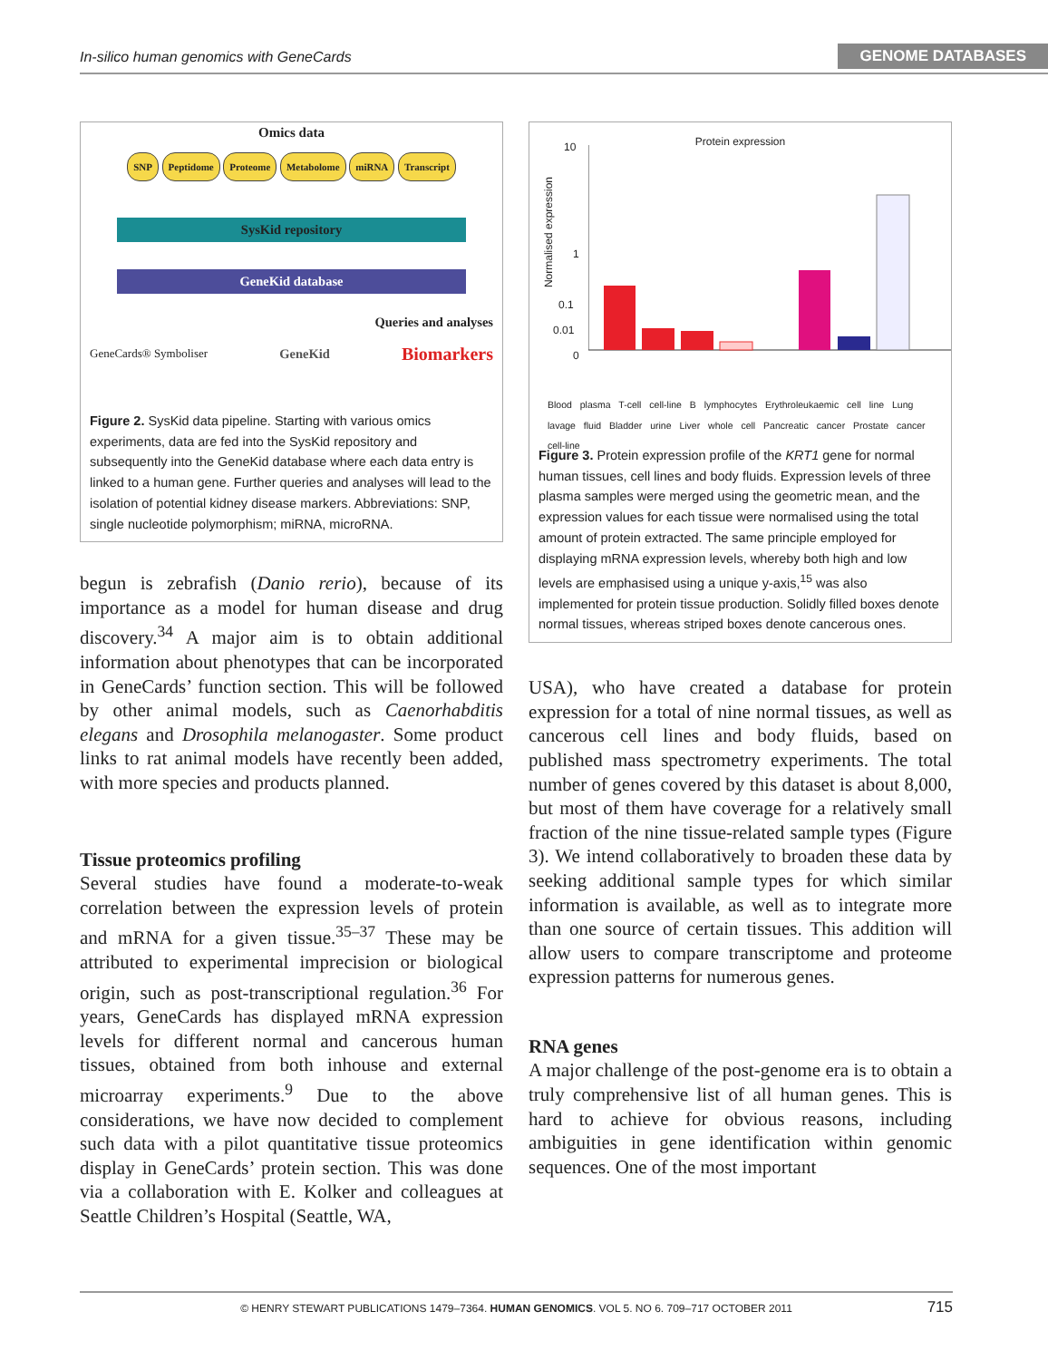In-silico human genomics with GeneCards GENOME DATABASES
Omics data
SNP Peptidome Proteome Metabolome miRNA Transcript
SysKid repository
GeneKid database
Queries and analyses
GeneCards® Symboliser GeneKid Biomarkers
Figure 2. SysKid data pipeline. Starting with various omics experiments, data are fed into the SysKid repository and subsequently into the GeneKid database where each data entry is linked to a human gene. Further queries and analyses will lead to the isolation of potential kidney disease markers. Abbreviations: SNP, single nucleotide polymorphism; miRNA, microRNA.
begun is zebrafish (Danio rerio), because of its importance as a model for human disease and drug discovery.<sup>34</sup> A major aim is to obtain additional information about phenotypes that can be incorporated in GeneCards’ function section. This will be followed by other animal models, such as Caenorhabditis elegans and Drosophila melanogaster. Some product links to rat animal models have recently been added, with more species and products planned.
Tissue proteomics profiling
Several studies have found a moderate-to-weak correlation between the expression levels of protein and mRNA for a given tissue.<sup>35–37</sup> These may be attributed to experimental imprecision or biological origin, such as post-transcriptional regulation.<sup>36</sup> For years, GeneCards has displayed mRNA expression levels for different normal and cancerous human tissues, obtained from both inhouse and external microarray experiments.<sup>9</sup> Due to the above considerations, we have now decided to complement such data with a pilot quantitative tissue proteomics display in GeneCards’ protein section. This was done via a collaboration with E. Kolker and colleagues at Seattle Children’s Hospital (Seattle, WA,
Protein expression
Normalised expression
10
1
0.1
0.01
0
Blood plasma T-cell cell-line B lymphocytes Erythroleukaemic cell line Lung lavage fluid Bladder urine Liver whole cell Pancreatic cancer Prostate cancer cell-line
Figure 3. Protein expression profile of the KRT1 gene for normal human tissues, cell lines and body fluids. Expression levels of three plasma samples were merged using the geometric mean, and the expression values for each tissue were normalised using the total amount of protein extracted. The same principle employed for displaying mRNA expression levels, whereby both high and low levels are emphasised using a unique y-axis,<sup>15</sup> was also implemented for protein tissue production. Solidly filled boxes denote normal tissues, whereas striped boxes denote cancerous ones.
USA), who have created a database for protein expression for a total of nine normal tissues, as well as cancerous cell lines and body fluids, based on published mass spectrometry experiments. The total number of genes covered by this dataset is about 8,000, but most of them have coverage for a relatively small fraction of the nine tissue-related sample types (Figure 3). We intend collaboratively to broaden these data by seeking additional sample types for which similar information is available, as well as to integrate more than one source of certain tissues. This addition will allow users to compare transcriptome and proteome expression patterns for numerous genes.
RNA genes
A major challenge of the post-genome era is to obtain a truly comprehensive list of all human genes. This is hard to achieve for obvious reasons, including ambiguities in gene identification within genomic sequences. One of the most important
© HENRY STEWART PUBLICATIONS 1479–7364. HUMAN GENOMICS. VOL 5. NO 6. 709–717 OCTOBER 2011 715